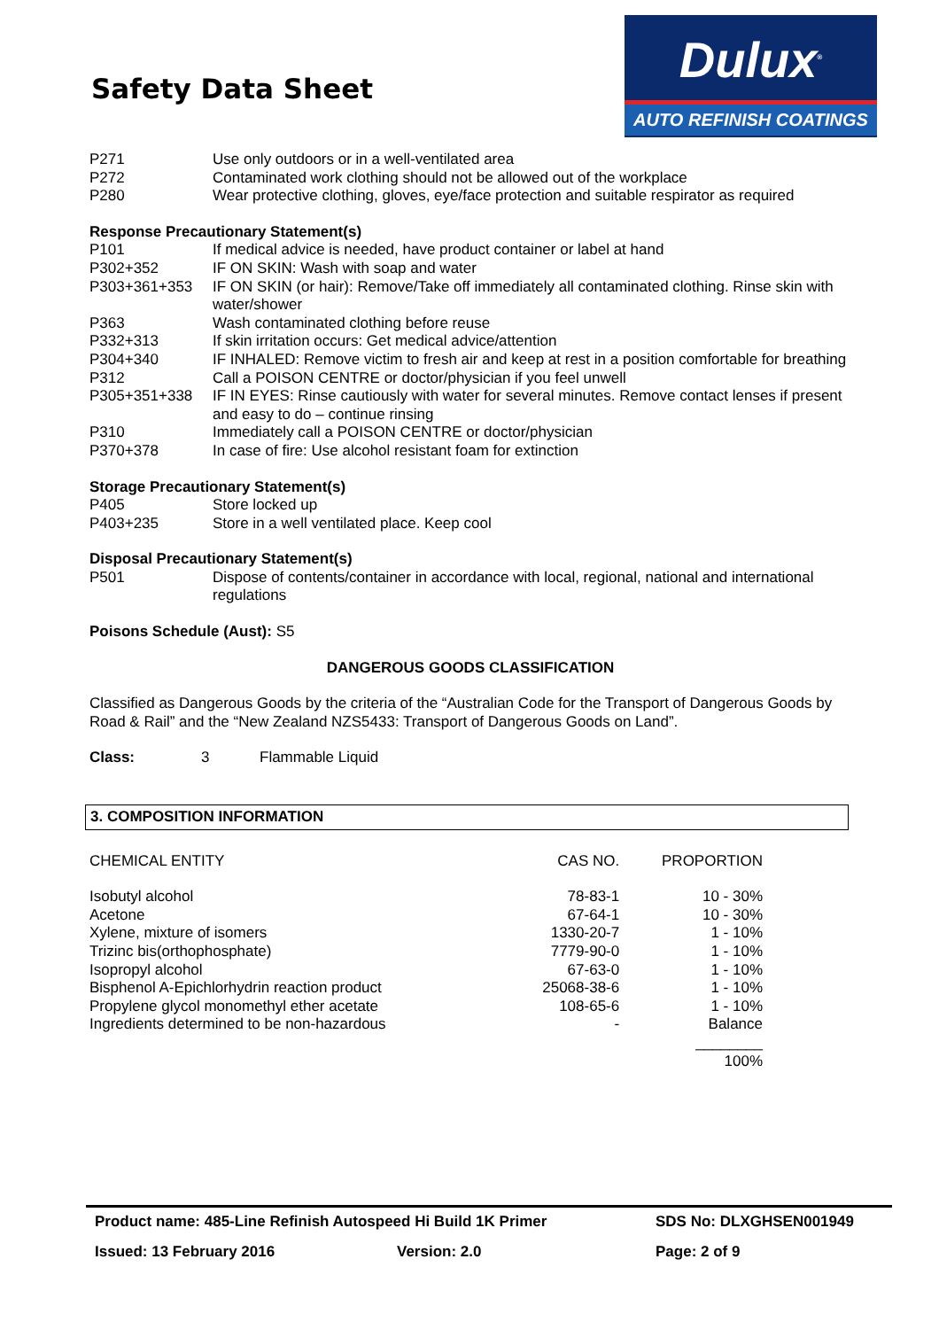Safety Data Sheet
Dulux<sup>®</sup>
AUTO REFINISH COATINGS
| P271 | Use only outdoors or in a well-ventilated area |
| P272 | Contaminated work clothing should not be allowed out of the workplace |
| P280 | Wear protective clothing, gloves, eye/face protection and suitable respirator as required |
Response Precautionary Statement(s)
| P101 | If medical advice is needed, have product container or label at hand |
| P302+352 | IF ON SKIN: Wash with soap and water |
| P303+361+353 | IF ON SKIN (or hair): Remove/Take off immediately all contaminated clothing. Rinse skin with water/shower |
| P363 | Wash contaminated clothing before reuse |
| P332+313 | If skin irritation occurs: Get medical advice/attention |
| P304+340 | IF INHALED: Remove victim to fresh air and keep at rest in a position comfortable for breathing |
| P312 | Call a POISON CENTRE or doctor/physician if you feel unwell |
| P305+351+338 | IF IN EYES: Rinse cautiously with water for several minutes. Remove contact lenses if present and easy to do – continue rinsing |
| P310 | Immediately call a POISON CENTRE or doctor/physician |
| P370+378 | In case of fire: Use alcohol resistant foam for extinction |
Storage Precautionary Statement(s)
| P405 | Store locked up |
| P403+235 | Store in a well ventilated place. Keep cool |
Disposal Precautionary Statement(s)
| P501 | Dispose of contents/container in accordance with local, regional, national and international regulations |
Poisons Schedule (Aust): S5
DANGEROUS GOODS CLASSIFICATION
Classified as Dangerous Goods by the criteria of the “Australian Code for the Transport of Dangerous Goods by Road & Rail” and the “New Zealand NZS5433: Transport of Dangerous Goods on Land”.
Class: 3 Flammable Liquid
3. COMPOSITION INFORMATION
| CHEMICAL ENTITY | CAS NO. | PROPORTION |
| --- | --- | --- |
| Isobutyl alcohol | 78-83-1 | 10 - 30% |
| Acetone | 67-64-1 | 10 - 30% |
| Xylene, mixture of isomers | 1330-20-7 | 1 - 10% |
| Trizinc bis(orthophosphate) | 7779-90-0 | 1 - 10% |
| Isopropyl alcohol | 67-63-0 | 1 - 10% |
| Bisphenol A-Epichlorhydrin reaction product | 25068-38-6 | 1 - 10% |
| Propylene glycol monomethyl ether acetate | 108-65-6 | 1 - 10% |
| Ingredients determined to be non-hazardous | - | Balance |
| | | ________ |
| | | 100% |
Product name: 485-Line Refinish Autospeed Hi Build 1K Primer SDS No: DLXGHSEN001949
Issued: 13 February 2016 Version: 2.0 Page: 2 of 9